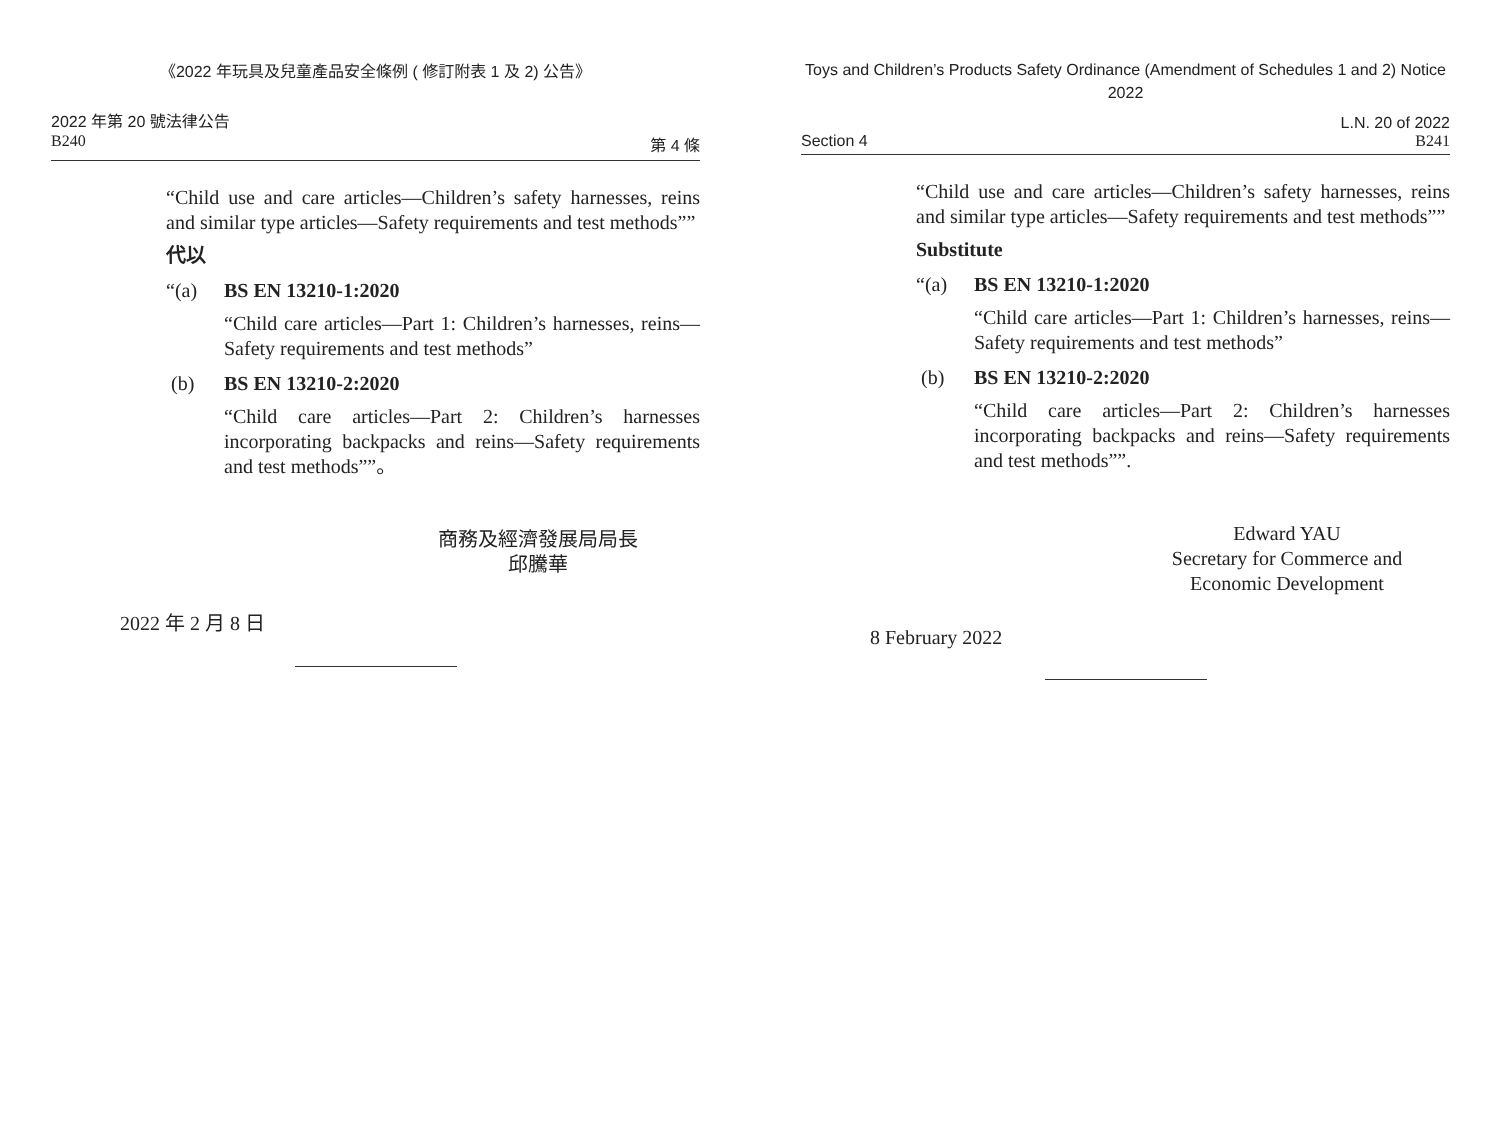《2022 年玩具及兒童產品安全條例 ( 修訂附表 1 及 2) 公告》
2022 年第 20 號法律公告
B240 第 4 條
“Child use and care articles—Children’s safety harnesses, reins and similar type articles—Safety requirements and test methods””
代以
“(a) BS EN 13210-1:2020
“Child care articles—Part 1: Children’s harnesses, reins—Safety requirements and test methods”
(b) BS EN 13210-2:2020
“Child care articles—Part 2: Children’s harnesses incorporating backpacks and reins—Safety requirements and test methods””。
商務及經濟發展局局長
邱騰華
2022 年 2 月 8 日
Toys and Children’s Products Safety Ordinance (Amendment of Schedules 1 and 2) Notice 2022
L.N. 20 of 2022
Section 4 B241
“Child use and care articles—Children’s safety harnesses, reins and similar type articles—Safety requirements and test methods””
Substitute
“(a) BS EN 13210-1:2020
“Child care articles—Part 1: Children’s harnesses, reins—Safety requirements and test methods”
(b) BS EN 13210-2:2020
“Child care articles—Part 2: Children’s harnesses incorporating backpacks and reins—Safety requirements and test methods””.
Edward YAU
Secretary for Commerce and
Economic Development
8 February 2022